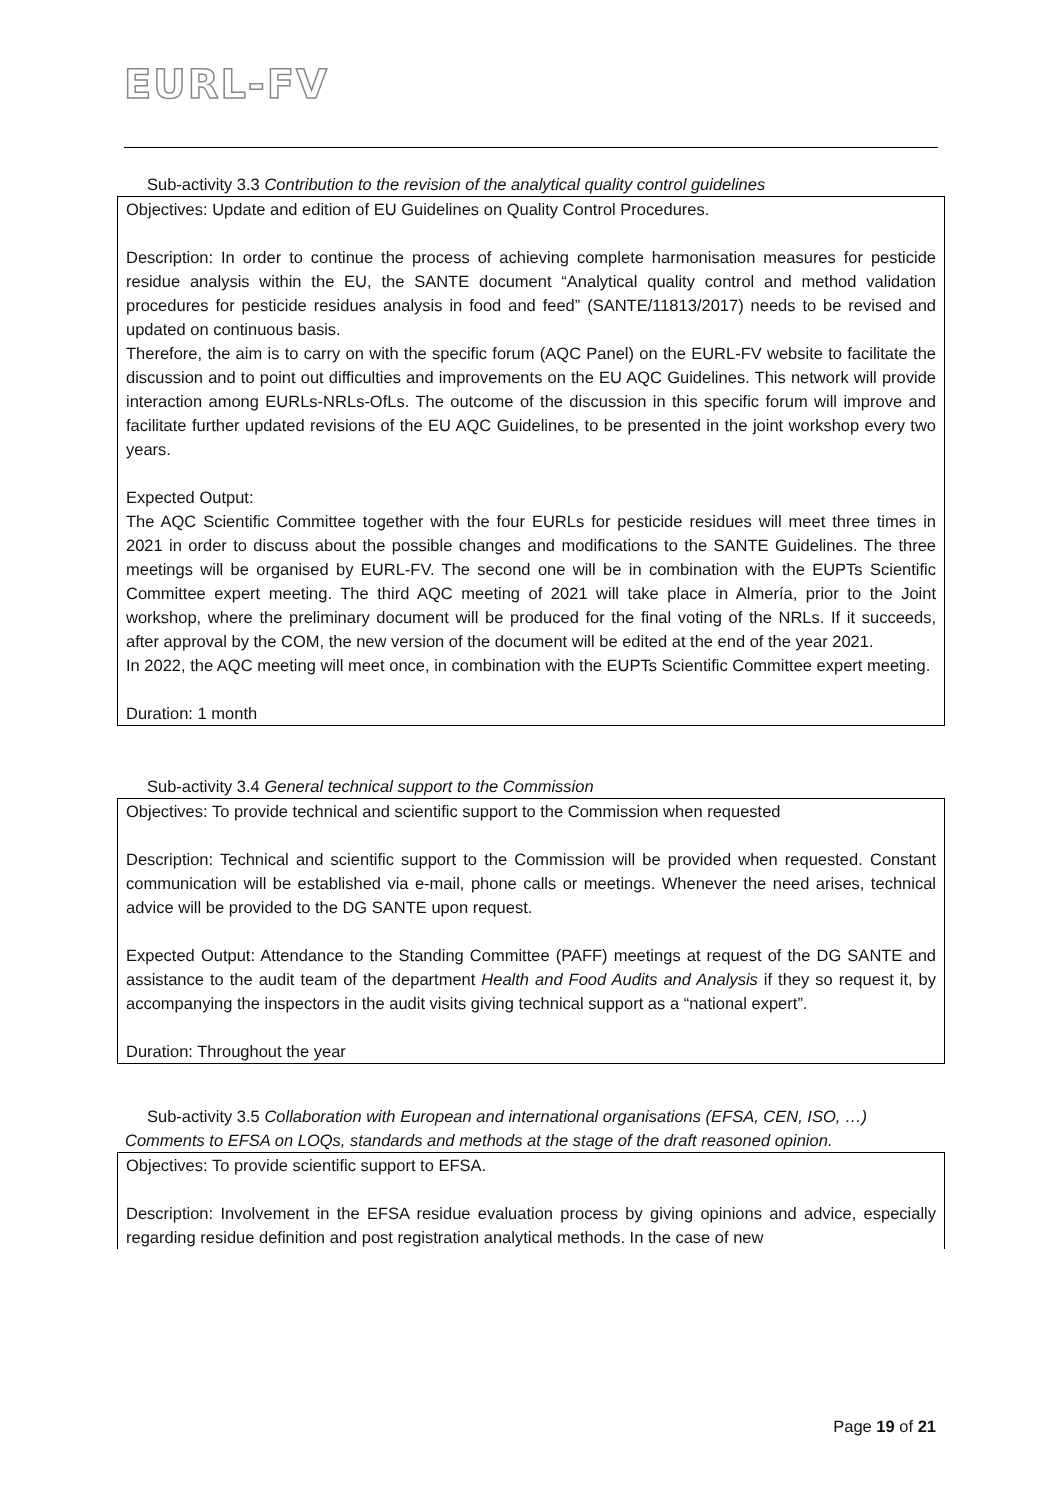EURL-FV
Sub-activity 3.3 Contribution to the revision of the analytical quality control guidelines
Objectives: Update and edition of EU Guidelines on Quality Control Procedures.
Description: In order to continue the process of achieving complete harmonisation measures for pesticide residue analysis within the EU, the SANTE document “Analytical quality control and method validation procedures for pesticide residues analysis in food and feed” (SANTE/11813/2017) needs to be revised and updated on continuous basis.
Therefore, the aim is to carry on with the specific forum (AQC Panel) on the EURL-FV website to facilitate the discussion and to point out difficulties and improvements on the EU AQC Guidelines. This network will provide interaction among EURLs-NRLs-OfLs. The outcome of the discussion in this specific forum will improve and facilitate further updated revisions of the EU AQC Guidelines, to be presented in the joint workshop every two years.
Expected Output:
The AQC Scientific Committee together with the four EURLs for pesticide residues will meet three times in 2021 in order to discuss about the possible changes and modifications to the SANTE Guidelines. The three meetings will be organised by EURL-FV. The second one will be in combination with the EUPTs Scientific Committee expert meeting. The third AQC meeting of 2021 will take place in Almería, prior to the Joint workshop, where the preliminary document will be produced for the final voting of the NRLs. If it succeeds, after approval by the COM, the new version of the document will be edited at the end of the year 2021.
In 2022, the AQC meeting will meet once, in combination with the EUPTs Scientific Committee expert meeting.
Duration: 1 month
Sub-activity 3.4 General technical support to the Commission
Objectives: To provide technical and scientific support to the Commission when requested
Description: Technical and scientific support to the Commission will be provided when requested. Constant communication will be established via e-mail, phone calls or meetings. Whenever the need arises, technical advice will be provided to the DG SANTE upon request.
Expected Output: Attendance to the Standing Committee (PAFF) meetings at request of the DG SANTE and assistance to the audit team of the department Health and Food Audits and Analysis if they so request it, by accompanying the inspectors in the audit visits giving technical support as a “national expert”.
Duration: Throughout the year
Sub-activity 3.5 Collaboration with European and international organisations (EFSA, CEN, ISO, …)
Comments to EFSA on LOQs, standards and methods at the stage of the draft reasoned opinion.
Objectives: To provide scientific support to EFSA.
Description: Involvement in the EFSA residue evaluation process by giving opinions and advice, especially regarding residue definition and post registration analytical methods. In the case of new
Page 19 of 21